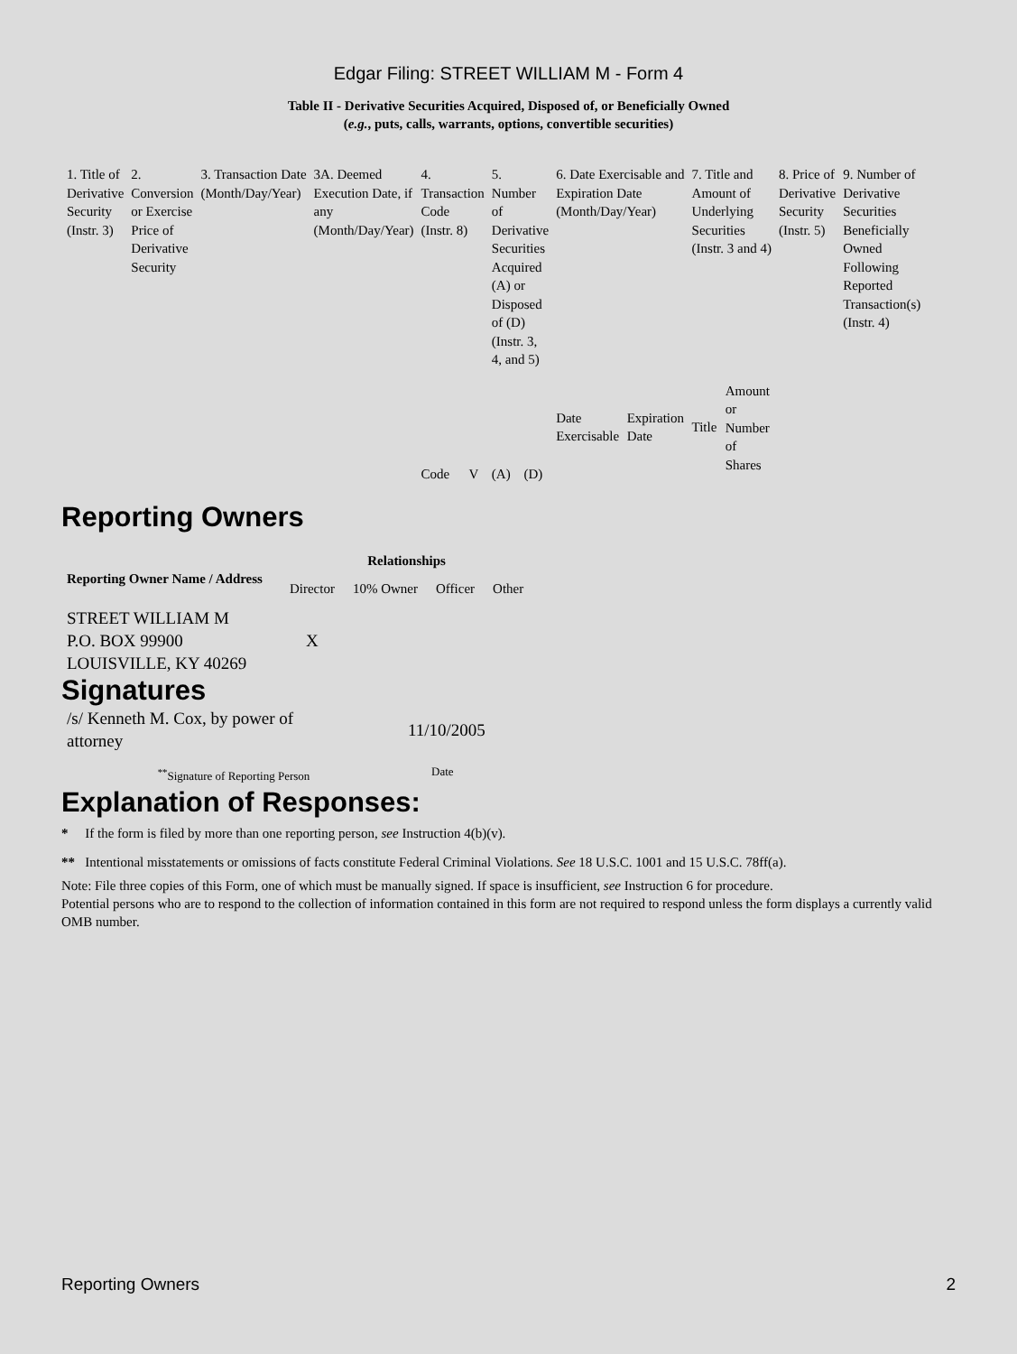Edgar Filing: STREET WILLIAM M - Form 4
Table II - Derivative Securities Acquired, Disposed of, or Beneficially Owned
(e.g., puts, calls, warrants, options, convertible securities)
| 1. Title of Derivative Security (Instr. 3) | 2. Conversion or Exercise Price of Derivative Security | 3. Transaction Date (Month/Day/Year) | 3A. Deemed Execution Date, if any (Month/Day/Year) | 4. Transaction Code (Instr. 8) | | 5. Number of Derivative Securities Acquired (A) or Disposed of (D) (Instr. 3, 4, and 5) | | 6. Date Exercisable and Expiration Date (Month/Day/Year) | | 7. Title and Amount of Underlying Securities (Instr. 3 and 4) | | 8. Price of Derivative Security (Instr. 5) | 9. Number of Derivative Securities Beneficially Owned Following Reported Transaction(s) (Instr. 4) |
| | | | | Code | V | (A) | (D) | Date Exercisable | Expiration Date | Title | Amount or Number of Shares | | |
Reporting Owners
| Reporting Owner Name / Address | Relationships | | | |
| --- | --- | --- | --- | --- |
| | Director | 10% Owner | Officer | Other |
| STREET WILLIAM M P.O. BOX 99900 LOUISVILLE, KY 40269 | X | | | |
Signatures
| /s/ Kenneth M. Cox, by power of attorney | 11/10/2005 |
| <sup>**</sup> Signature of Reporting Person | Date |
Explanation of Responses:
* If the form is filed by more than one reporting person, see Instruction 4(b)(v).
** Intentional misstatements or omissions of facts constitute Federal Criminal Violations. See 18 U.S.C. 1001 and 15 U.S.C. 78ff(a).
Note: File three copies of this Form, one of which must be manually signed. If space is insufficient, see Instruction 6 for procedure.
Potential persons who are to respond to the collection of information contained in this form are not required to respond unless the form displays a currently valid OMB number.
Reporting Owners 2